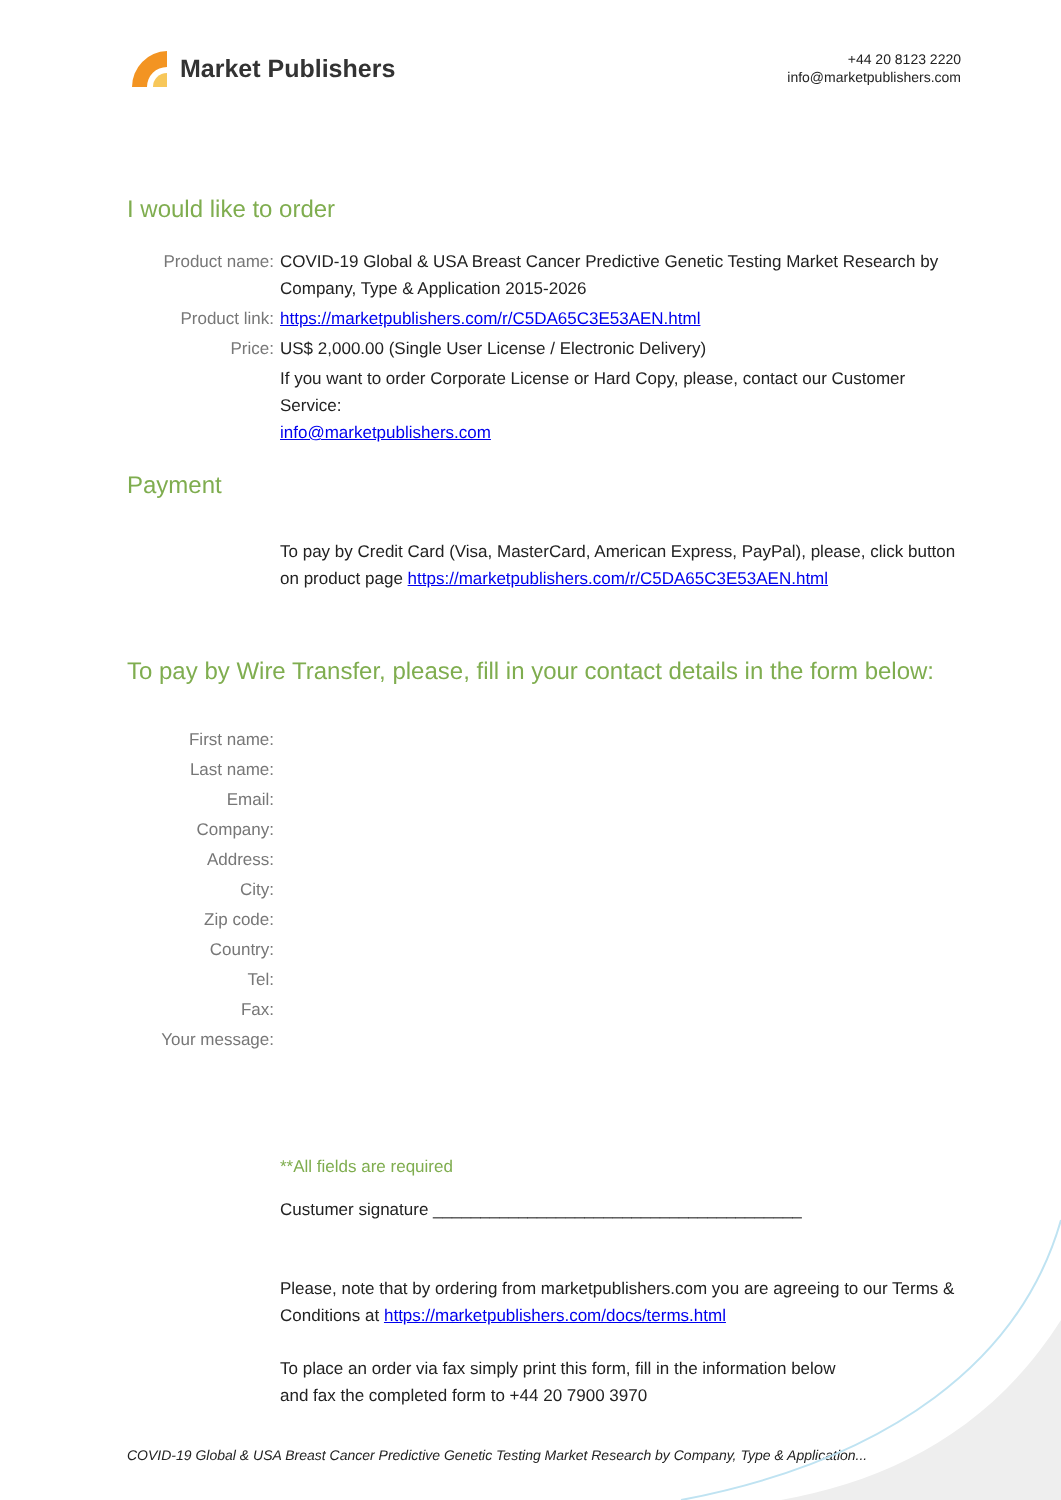Market Publishers
+44 20 8123 2220
info@marketpublishers.com
I would like to order
Product name: COVID-19 Global & USA Breast Cancer Predictive Genetic Testing Market Research by Company, Type & Application 2015-2026
Product link: https://marketpublishers.com/r/C5DA65C3E53AEN.html
Price: US$ 2,000.00 (Single User License / Electronic Delivery)
If you want to order Corporate License or Hard Copy, please, contact our Customer Service:
info@marketpublishers.com
Payment
To pay by Credit Card (Visa, MasterCard, American Express, PayPal), please, click button on product page https://marketpublishers.com/r/C5DA65C3E53AEN.html
To pay by Wire Transfer, please, fill in your contact details in the form below:
First name:
Last name:
Email:
Company:
Address:
City:
Zip code:
Country:
Tel:
Fax:
Your message:
**All fields are required
Custumer signature _______________________________________
Please, note that by ordering from marketpublishers.com you are agreeing to our Terms & Conditions at https://marketpublishers.com/docs/terms.html
To place an order via fax simply print this form, fill in the information below
and fax the completed form to +44 20 7900 3970
COVID-19 Global & USA Breast Cancer Predictive Genetic Testing Market Research by Company, Type & Application...